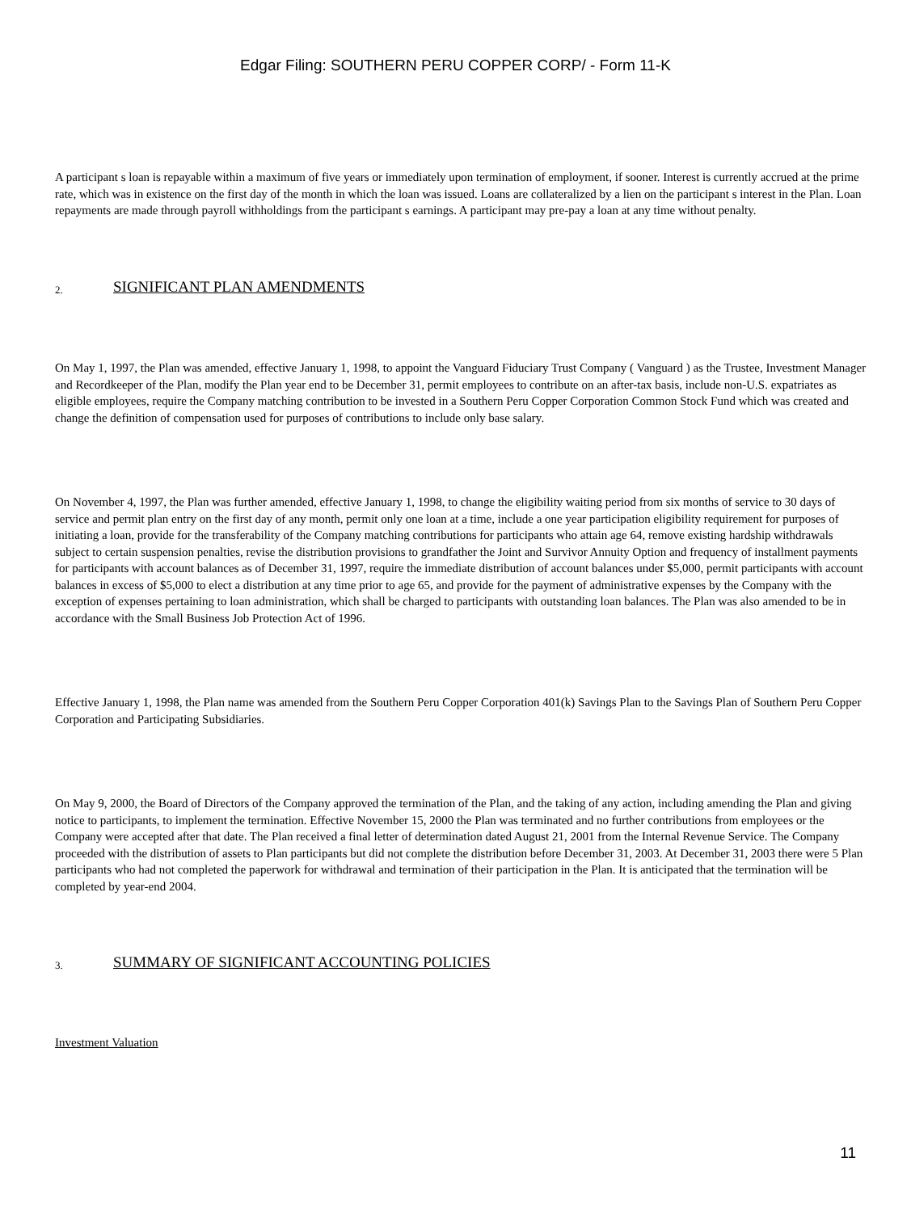Edgar Filing: SOUTHERN PERU COPPER CORP/ - Form 11-K
A participant s loan is repayable within a maximum of five years or immediately upon termination of employment, if sooner. Interest is currently accrued at the prime rate, which was in existence on the first day of the month in which the loan was issued. Loans are collateralized by a lien on the participant s interest in the Plan. Loan repayments are made through payroll withholdings from the participant s earnings. A participant may pre-pay a loan at any time without penalty.
2. SIGNIFICANT PLAN AMENDMENTS
On May 1, 1997, the Plan was amended, effective January 1, 1998, to appoint the Vanguard Fiduciary Trust Company ( Vanguard ) as the Trustee, Investment Manager and Recordkeeper of the Plan, modify the Plan year end to be December 31, permit employees to contribute on an after-tax basis, include non-U.S. expatriates as eligible employees, require the Company matching contribution to be invested in a Southern Peru Copper Corporation Common Stock Fund which was created and change the definition of compensation used for purposes of contributions to include only base salary.
On November 4, 1997, the Plan was further amended, effective January 1, 1998, to change the eligibility waiting period from six months of service to 30 days of service and permit plan entry on the first day of any month, permit only one loan at a time, include a one year participation eligibility requirement for purposes of initiating a loan, provide for the transferability of the Company matching contributions for participants who attain age 64, remove existing hardship withdrawals subject to certain suspension penalties, revise the distribution provisions to grandfather the Joint and Survivor Annuity Option and frequency of installment payments for participants with account balances as of December 31, 1997, require the immediate distribution of account balances under $5,000, permit participants with account balances in excess of $5,000 to elect a distribution at any time prior to age 65, and provide for the payment of administrative expenses by the Company with the exception of expenses pertaining to loan administration, which shall be charged to participants with outstanding loan balances. The Plan was also amended to be in accordance with the Small Business Job Protection Act of 1996.
Effective January 1, 1998, the Plan name was amended from the Southern Peru Copper Corporation 401(k) Savings Plan to the Savings Plan of Southern Peru Copper Corporation and Participating Subsidiaries.
On May 9, 2000, the Board of Directors of the Company approved the termination of the Plan, and the taking of any action, including amending the Plan and giving notice to participants, to implement the termination. Effective November 15, 2000 the Plan was terminated and no further contributions from employees or the Company were accepted after that date. The Plan received a final letter of determination dated August 21, 2001 from the Internal Revenue Service. The Company proceeded with the distribution of assets to Plan participants but did not complete the distribution before December 31, 2003. At December 31, 2003 there were 5 Plan participants who had not completed the paperwork for withdrawal and termination of their participation in the Plan. It is anticipated that the termination will be completed by year-end 2004.
3. SUMMARY OF SIGNIFICANT ACCOUNTING POLICIES
Investment Valuation
11